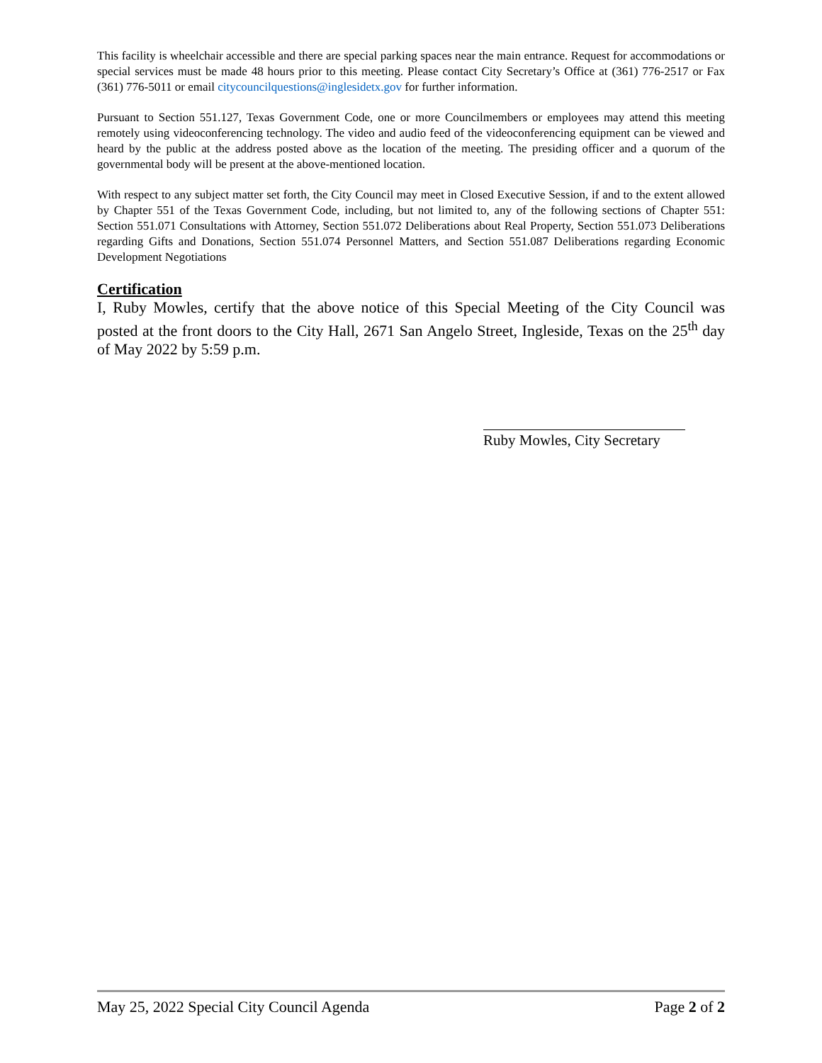This facility is wheelchair accessible and there are special parking spaces near the main entrance. Request for accommodations or special services must be made 48 hours prior to this meeting. Please contact City Secretary’s Office at (361) 776-2517 or Fax (361) 776-5011 or email citycouncilquestions@inglesidetx.gov for further information.
Pursuant to Section 551.127, Texas Government Code, one or more Councilmembers or employees may attend this meeting remotely using videoconferencing technology. The video and audio feed of the videoconferencing equipment can be viewed and heard by the public at the address posted above as the location of the meeting. The presiding officer and a quorum of the governmental body will be present at the above-mentioned location.
With respect to any subject matter set forth, the City Council may meet in Closed Executive Session, if and to the extent allowed by Chapter 551 of the Texas Government Code, including, but not limited to, any of the following sections of Chapter 551: Section 551.071 Consultations with Attorney, Section 551.072 Deliberations about Real Property, Section 551.073 Deliberations regarding Gifts and Donations, Section 551.074 Personnel Matters, and Section 551.087 Deliberations regarding Economic Development Negotiations
Certification
I, Ruby Mowles, certify that the above notice of this Special Meeting of the City Council was posted at the front doors to the City Hall, 2671 San Angelo Street, Ingleside, Texas on the 25<sup>th</sup> day of May 2022 by 5:59 p.m.
Ruby Mowles, City Secretary
May 25, 2022 Special City Council Agenda Page 2 of 2